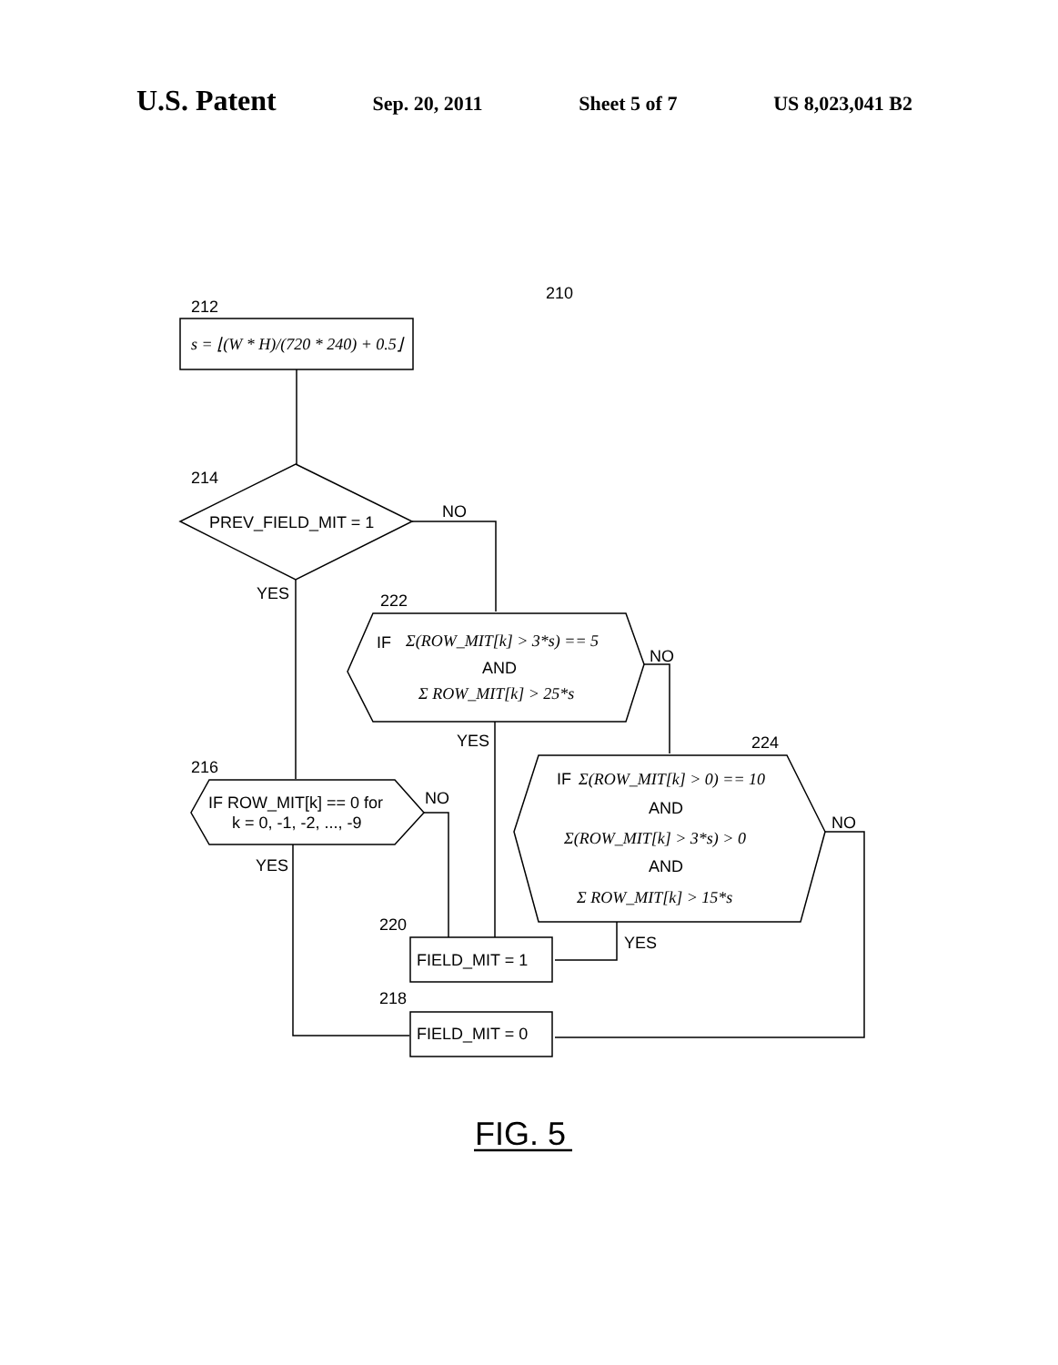U.S. Patent Sep. 20, 2011 Sheet 5 of 7 US 8,023,041 B2
210
212
s = ⌊(W * H)/(720 * 240) + 0.5⌋
214
PREV_FIELD_MIT = 1
NO
YES
222
IF
Σ(ROW_MIT[k] > 3*s) == 5
AND
Σ ROW_MIT[k] > 25*s
NO
YES
224
IF
Σ(ROW_MIT[k] > 0) == 10
AND
Σ(ROW_MIT[k] > 3*s) > 0
AND
Σ ROW_MIT[k] > 15*s
NO
YES
216
IF ROW_MIT[k] == 0 for
k = 0, -1, -2, ..., -9
NO
YES
220
FIELD_MIT = 1
218
FIELD_MIT = 0
FIG. 5